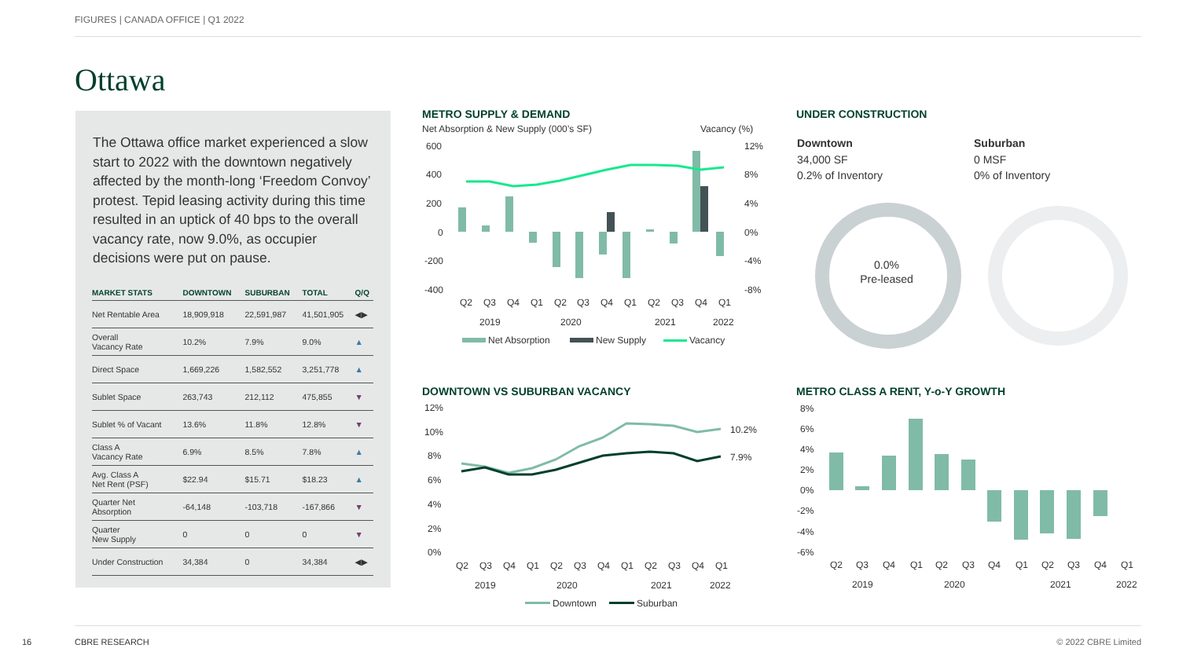FIGURES | CANADA OFFICE | Q1 2022
Ottawa
The Ottawa office market experienced a slow start to 2022 with the downtown negatively affected by the month-long ‘Freedom Convoy’ protest. Tepid leasing activity during this time resulted in an uptick of 40 bps to the overall vacancy rate, now 9.0%, as occupier decisions were put on pause.
| MARKET STATS | DOWNTOWN | SUBURBAN | TOTAL | Q/Q |
| --- | --- | --- | --- | --- |
| Net Rentable Area | 18,909,918 | 22,591,987 | 41,501,905 | ◀▶ |
| Overall Vacancy Rate | 10.2% | 7.9% | 9.0% | ▲ |
| Direct Space | 1,669,226 | 1,582,552 | 3,251,778 | ▲ |
| Sublet Space | 263,743 | 212,112 | 475,855 | ▼ |
| Sublet % of Vacant | 13.6% | 11.8% | 12.8% | ▼ |
| Class A Vacancy Rate | 6.9% | 8.5% | 7.8% | ▲ |
| Avg. Class A Net Rent (PSF) | $22.94 | $15.71 | $18.23 | ▲ |
| Quarter Net Absorption | -64,148 | -103,718 | -167,866 | ▼ |
| Quarter New Supply | 0 | 0 | 0 | ▼ |
| Under Construction | 34,384 | 0 | 34,384 | ◀▶ |
METRO SUPPLY & DEMAND
Net Absorption & New Supply (000’s SF)
Vacancy (%)
600
400
200
0
-200
-400
12%
8%
4%
0%
-4%
-8%
Q2
Q3
Q4
Q1
Q2
Q3
Q4
Q1
Q2
Q3
Q4
Q1
2019
2020
2021
2022
Net Absorption
New Supply
Vacancy
UNDER CONSTRUCTION
Downtown
34,000 SF
0.2% of Inventory
Suburban
0 MSF
0% of Inventory
0.0%
Pre-leased
DOWNTOWN VS SUBURBAN VACANCY
12%
10%
8%
6%
4%
2%
0%
10.2%
7.9%
Q2
Q3
Q4
Q1
Q2
Q3
Q4
Q1
Q2
Q3
Q4
Q1
2019
2020
2021
2022
Downtown
Suburban
METRO CLASS A RENT, Y-o-Y GROWTH
8%
6%
4%
2%
0%
-2%
-4%
-6%
Q2
Q3
Q4
Q1
Q2
Q3
Q4
Q1
Q2
Q3
Q4
Q1
2019
2020
2021
2022
16 CBRE RESEARCH © 2022 CBRE Limited